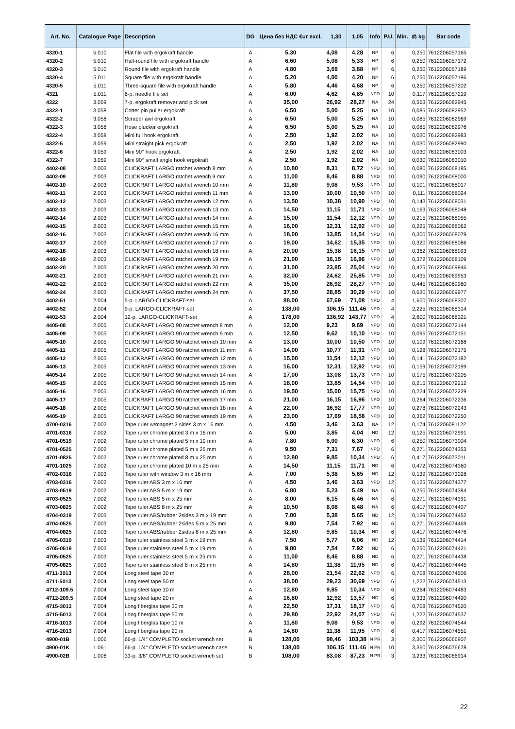| Art. No. | Catalogue Page | Description | DG | Цена без НДС €ur excl. | 1,30 | 1,05 | Info | P.U. | Min. | ⚖ kg | Bar code |
| --- | --- | --- | --- | --- | --- | --- | --- | --- | --- | --- | --- |
| 4320-1 | 5.010 | Flat file with ergokraft handle | A | 5,30 | 4,08 | 4,28 | NP | 6 | | 0,250 | 7612206057165 |
| 4320-2 | 5.010 | Half-round file with ergokraft handle | A | 6,60 | 5,08 | 5,33 | NP | 6 | | 0,250 | 7612206057172 |
| 4320-3 | 5.010 | Round file with ergokraft handle | A | 4,80 | 3,69 | 3,88 | NP | 6 | | 0,250 | 7612206057189 |
| 4320-4 | 5.011 | Square file with ergokraft handle | A | 5,20 | 4,00 | 4,20 | NP | 6 | | 0,250 | 7612206057196 |
| 4320-5 | 5.011 | Three-square file with ergokraft handle | A | 5,80 | 4,46 | 4,68 | NP | 6 | | 0,250 | 7612206057202 |
| 4321 | 5.011 | 6-p. needle file set | A | 6,00 | 4,62 | 4,85 | NPD | 10 | | 0,117 | 7612206057219 |
| 4322 | 3.059 | 7-p. ergokraft remover and pick set | A | 35,00 | 26,92 | 28,27 | NA | 24 | | 0,563 | 7612206082945 |
| 4322-1 | 3.058 | Cotter pin puller ergokraft | A | 6,50 | 5,00 | 5,25 | NA | 10 | | 0,085 | 7612206082952 |
| 4322-2 | 3.058 | Scraper awl ergokraft | A | 6,50 | 5,00 | 5,25 | NA | 10 | | 0,085 | 7612206082969 |
| 4322-3 | 3.058 | Hose plucker ergokraft | A | 6,50 | 5,00 | 5,25 | NA | 10 | | 0,085 | 7612206082976 |
| 4322-4 | 3.058 | Mini full hook ergokraft | A | 2,50 | 1,92 | 2,02 | NA | 10 | | 0,030 | 7612206082983 |
| 4322-5 | 3.059 | Mini straight pick ergokraft | A | 2,50 | 1,92 | 2,02 | NA | 10 | | 0,030 | 7612206082990 |
| 4322-6 | 3.059 | Mini 90° hook ergokraft | A | 2,50 | 1,92 | 2,02 | NA | 10 | | 0,030 | 7612206083003 |
| 4322-7 | 3.059 | Mini 90° small angle hook ergokraft | A | 2,50 | 1,92 | 2,02 | NA | 10 | | 0,030 | 7612206083010 |
| 4402-08 | 2.003 | CLICKRAFT LARGO ratchet wrench 8 mm | A | 10,80 | 8,31 | 8,72 | NPD | 10 | | 0,080 | 7612206068185 |
| 4402-09 | 2.003 | CLICKRAFT LARGO ratchet wrench 9 mm | A | 11,00 | 8,46 | 8,88 | NPD | 10 | | 0,090 | 7612206068000 |
| 4402-10 | 2.003 | CLICKRAFT LARGO ratchet wrench 10 mm | A | 11,80 | 9,08 | 9,53 | NPD | 10 | | 0,101 | 7612206068017 |
| 4402-11 | 2.003 | CLICKRAFT LARGO ratchet wrench 11 mm | A | 13,00 | 10,00 | 10,50 | NPD | 10 | | 0,111 | 7612206068024 |
| 4402-12 | 2.003 | CLICKRAFT LARGO ratchet wrench 12 mm | A | 13,50 | 10,38 | 10,90 | NPD | 10 | | 0,143 | 7612206068031 |
| 4402-13 | 2.003 | CLICKRAFT LARGO ratchet wrench 13 mm | A | 14,50 | 11,15 | 11,71 | NPD | 10 | | 0,163 | 7612206068048 |
| 4402-14 | 2.003 | CLICKRAFT LARGO ratchet wrench 14 mm | A | 15,00 | 11,54 | 12,12 | NPD | 10 | | 0,215 | 7612206068055 |
| 4402-15 | 2.003 | CLICKRAFT LARGO ratchet wrench 15 mm | A | 16,00 | 12,31 | 12,92 | NPD | 10 | | 0,225 | 7612206068062 |
| 4402-16 | 2.003 | CLICKRAFT LARGO ratchet wrench 16 mm | A | 18,00 | 13,85 | 14,54 | NPD | 10 | | 0,300 | 7612206068079 |
| 4402-17 | 2.003 | CLICKRAFT LARGO ratchet wrench 17 mm | A | 19,00 | 14,62 | 15,35 | NPD | 10 | | 0,320 | 7612206068086 |
| 4402-18 | 2.003 | CLICKRAFT LARGO ratchet wrench 18 mm | A | 20,00 | 15,38 | 16,15 | NPD | 10 | | 0,362 | 7612206068093 |
| 4402-19 | 2.003 | CLICKRAFT LARGO ratchet wrench 19 mm | A | 21,00 | 16,15 | 16,96 | NPD | 10 | | 0,372 | 7612206068109 |
| 4402-20 | 2.003 | CLICKRAFT LARGO ratchet wrench 20 mm | A | 31,00 | 23,85 | 25,04 | NPD | 10 | | 0,425 | 7612206069946 |
| 4402-21 | 2.003 | CLICKRAFT LARGO ratchet wrench 21 mm | A | 32,00 | 24,62 | 25,85 | NPD | 10 | | 0,435 | 7612206069953 |
| 4402-22 | 2.003 | CLICKRAFT LARGO ratchet wrench 22 mm | A | 35,00 | 26,92 | 28,27 | NPD | 10 | | 0,445 | 7612206069960 |
| 4402-24 | 2.003 | CLICKRAFT LARGO ratchet wrench 24 mm | A | 37,50 | 28,85 | 30,29 | NPD | 10 | | 0,630 | 7612206069977 |
| 4402-51 | 2.004 | 5-p. LARGO-CLICKRAFT-set | A | 88,00 | 67,69 | 71,08 | NPD | 4 | | 1,600 | 7612206068307 |
| 4402-52 | 2.004 | 9-p. LARGO-CLICKRAFT-set | A | 138,00 | 106,15 | 111,46 | NPD | 4 | | 2,225 | 7612206068314 |
| 4402-53 | 2.004 | 12-p. LARGO-CLICKRAFT-set | A | 178,00 | 136,92 | 143,77 | NPD | 4 | | 2,600 | 7612206068321 |
| 4405-08 | 2.005 | CLICKRAFT LARGO 90 ratchet wrench 8 mm | A | 12,00 | 9,23 | 9,69 | NPD | 10 | | 0,083 | 7612206072144 |
| 4405-09 | 2.005 | CLICKRAFT LARGO 90 ratchet wrench 9 mm | A | 12,50 | 9,62 | 10,10 | NPD | 10 | | 0,096 | 7612206072151 |
| 4405-10 | 2.005 | CLICKRAFT LARGO 90 ratchet wrench 10 mm | A | 13,00 | 10,00 | 10,50 | NPD | 10 | | 0,109 | 7612206072168 |
| 4405-11 | 2.005 | CLICKRAFT LARGO 90 ratchet wrench 11 mm | A | 14,00 | 10,77 | 11,31 | NPD | 10 | | 0,128 | 7612206072175 |
| 4405-12 | 2.005 | CLICKRAFT LARGO 90 ratchet wrench 12 mm | A | 15,00 | 11,54 | 12,12 | NPD | 10 | | 0,141 | 7612206072182 |
| 4405-13 | 2.005 | CLICKRAFT LARGO 90 ratchet wrench 13 mm | A | 16,00 | 12,31 | 12,92 | NPD | 10 | | 0,159 | 7612206072199 |
| 4405-14 | 2.005 | CLICKRAFT LARGO 90 ratchet wrench 14 mm | A | 17,00 | 13,08 | 13,73 | NPD | 10 | | 0,175 | 7612206072205 |
| 4405-15 | 2.005 | CLICKRAFT LARGO 90 ratchet wrench 15 mm | A | 18,00 | 13,85 | 14,54 | NPD | 10 | | 0,215 | 7612206072212 |
| 4405-16 | 2.005 | CLICKRAFT LARGO 90 ratchet wrench 16 mm | A | 19,50 | 15,00 | 15,75 | NPD | 10 | | 0,224 | 7612206072229 |
| 4405-17 | 2.005 | CLICKRAFT LARGO 90 ratchet wrench 17 mm | A | 21,00 | 16,15 | 16,96 | NPD | 10 | | 0,264 | 7612206072236 |
| 4405-18 | 2.005 | CLICKRAFT LARGO 90 ratchet wrench 18 mm | A | 22,00 | 16,92 | 17,77 | NPD | 10 | | 0,278 | 7612206072243 |
| 4405-19 | 2.005 | CLICKRAFT LARGO 90 ratchet wrench 19 mm | A | 23,00 | 17,69 | 18,58 | NPD | 10 | | 0,362 | 7612206072250 |
| 4700-0316 | 7.002 | Tape ruler w/magnet 2 sides 3 m x 16 mm | A | 4,50 | 3,46 | 3,63 | NA | 12 | | 0,174 | 7612206081122 |
| 4701-0316 | 7.002 | Tape ruler chrome plated 3 m x 16 mm | A | 5,00 | 3,85 | 4,04 | ND | 12 | | 0,125 | 7612206072991 |
| 4701-0519 | 7.002 | Tape ruler chrome plated 5 m x 19 mm | A | 7,80 | 6,00 | 6,30 | NPD | 6 | | 0,250 | 7612206073004 |
| 4701-0525 | 7.002 | Tape ruler chrome plated 5 m x 25 mm | A | 9,50 | 7,31 | 7,67 | NPD | 6 | | 0,271 | 7612206074353 |
| 4701-0825 | 7.002 | Tape ruler chrome plated 8 m x 25 mm | A | 12,80 | 9,85 | 10,34 | NPD | 6 | | 0,417 | 7612206073011 |
| 4701-1025 | 7.002 | Tape ruler chrome plated 10 m x 25 mm | A | 14,50 | 11,15 | 11,71 | ND | 6 | | 0,472 | 7612206074360 |
| 4702-0316 | 7.003 | Tape ruler with window 3 m x 16 mm | A | 7,00 | 5,38 | 5,65 | ND | 12 | | 0,139 | 7612206073028 |
| 4703-0316 | 7.002 | Tape ruler ABS 3 m x 16 mm | A | 4,50 | 3,46 | 3,63 | NPD | 12 | | 0,125 | 7612206074377 |
| 4703-0519 | 7.002 | Tape ruler ABS 5 m x 19 mm | A | 6,80 | 5,23 | 5,49 | NA | 6 | | 0,250 | 7612206074384 |
| 4703-0525 | 7.002 | Tape ruler ABS 5 m x 25 mm | A | 8,00 | 6,15 | 6,46 | NA | 6 | | 0,271 | 7612206074391 |
| 4703-0825 | 7.002 | Tape ruler ABS 8 m x 25 mm | A | 10,50 | 8,08 | 8,48 | NA | 6 | | 0,417 | 7612206074407 |
| 4704-0319 | 7.003 | Tape ruler ABS/rubber 2sides 3 m x 19 mm | A | 7,00 | 5,38 | 5,65 | ND | 12 | | 0,139 | 7612206074452 |
| 4704-0525 | 7.003 | Tape ruler ABS/rubber 2sides 5 m x 25 mm | A | 9,80 | 7,54 | 7,92 | ND | 6 | | 0,271 | 7612206074469 |
| 4704-0825 | 7.003 | Tape ruler ABS/rubber 2sides 8 m x 25 mm | A | 12,80 | 9,85 | 10,34 | ND | 6 | | 0,417 | 7612206074476 |
| 4705-0319 | 7.003 | Tape ruler stainless steel 3 m x 19 mm | A | 7,50 | 5,77 | 6,06 | ND | 12 | | 0,139 | 7612206074414 |
| 4705-0519 | 7.003 | Tape ruler stainless steel 5 m x 19 mm | A | 9,80 | 7,54 | 7,92 | ND | 6 | | 0,250 | 7612206074421 |
| 4705-0525 | 7.003 | Tape ruler stainless steel 5 m x 25 mm | A | 11,00 | 8,46 | 8,88 | ND | 6 | | 0,271 | 7612206074438 |
| 4705-0825 | 7.003 | Tape ruler stainless steel 8 m x 25 mm | A | 14,80 | 11,38 | 11,95 | ND | 6 | | 0,417 | 7612206074445 |
| 4711-3013 | 7.004 | Long steel tape 30 m | A | 28,00 | 21,54 | 22,62 | NPD | 6 | | 0,708 | 7612206074506 |
| 4711-5013 | 7.004 | Long steel tape 50 m | A | 38,00 | 29,23 | 30,69 | NPD | 6 | | 1,222 | 7612206074513 |
| 4712-109.5 | 7.004 | Long steel tape 10 m | A | 12,80 | 9,85 | 10,34 | NPD | 6 | | 0,264 | 7612206074483 |
| 4712-209.5 | 7.004 | Long steel tape 20 m | A | 16,80 | 12,92 | 13,57 | ND | 6 | | 0,333 | 7612206074490 |
| 4715-3013 | 7.004 | Long fiberglas tape 30 m | A | 22,50 | 17,31 | 18,17 | NPD | 6 | | 0,708 | 7612206074520 |
| 4715-5013 | 7.004 | Long fiberglas tape 50 m | A | 29,80 | 22,92 | 24,07 | NPD | 6 | | 1,222 | 7612206074537 |
| 4716-1013 | 7.004 | Long fiberglas tape 10 m | A | 11,80 | 9,08 | 9,53 | NPD | 6 | | 0,292 | 7612206074544 |
| 4716-2013 | 7.004 | Long fiberglas tape 20 m | A | 14,80 | 11,38 | 11,95 | NPD | 6 | | 0,417 | 7612206074551 |
| 4900-01B | 1.006 | 66-p. 1/4" COMPLETO socket wrench set | B | 128,00 | 98,46 | 103,38 | N PR | 3 | | 2,300 | 7612206066907 |
| 4900-01K | 1.061 | 66-p. 1/4" COMPLETO socket wrench case | B | 138,00 | 106,15 | 111,46 | N PR | 10 | | 3,360 | 7612206076678 |
| 4900-02B | 1.006 | 33-p. 3/8" COMPLETO socket wrench set | B | 108,00 | 83,08 | 87,23 | N PR | 3 | | 3,233 | 7612206066914 |
22